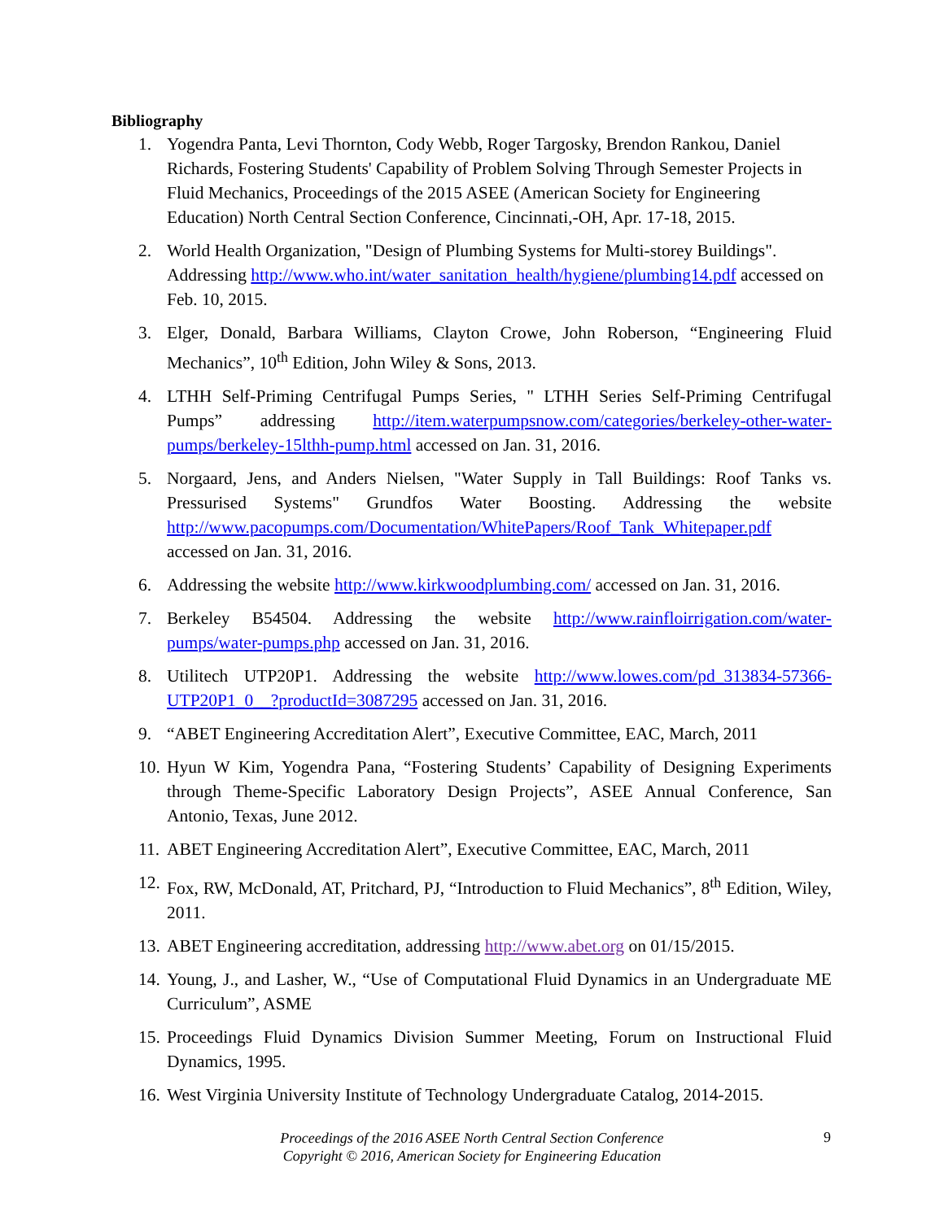Bibliography
1. Yogendra Panta, Levi Thornton, Cody Webb, Roger Targosky, Brendon Rankou, Daniel Richards, Fostering Students' Capability of Problem Solving Through Semester Projects in Fluid Mechanics, Proceedings of the 2015 ASEE (American Society for Engineering Education) North Central Section Conference, Cincinnati,-OH, Apr. 17-18, 2015.
2. World Health Organization, "Design of Plumbing Systems for Multi-storey Buildings". Addressing http://www.who.int/water_sanitation_health/hygiene/plumbing14.pdf accessed on Feb. 10, 2015.
3. Elger, Donald, Barbara Williams, Clayton Crowe, John Roberson, “Engineering Fluid Mechanics”, 10<sup>th</sup> Edition, John Wiley & Sons, 2013.
4. LTHH Self-Priming Centrifugal Pumps Series, " LTHH Series Self-Priming Centrifugal Pumps” addressing http://item.waterpumpsnow.com/categories/berkeley-other-water-pumps/berkeley-15lthh-pump.html accessed on Jan. 31, 2016.
5. Norgaard, Jens, and Anders Nielsen, "Water Supply in Tall Buildings: Roof Tanks vs. Pressurised Systems" Grundfos Water Boosting. Addressing the website http://www.pacopumps.com/Documentation/WhitePapers/Roof_Tank_Whitepaper.pdf accessed on Jan. 31, 2016.
6. Addressing the website http://www.kirkwoodplumbing.com/ accessed on Jan. 31, 2016.
7. Berkeley B54504. Addressing the website http://www.rainfloirrigation.com/water-pumps/water-pumps.php accessed on Jan. 31, 2016.
8. Utilitech UTP20P1. Addressing the website http://www.lowes.com/pd_313834-57366-UTP20P1_0__?productId=3087295 accessed on Jan. 31, 2016.
9. “ABET Engineering Accreditation Alert”, Executive Committee, EAC, March, 2011
10. Hyun W Kim, Yogendra Pana, “Fostering Students’ Capability of Designing Experiments through Theme-Specific Laboratory Design Projects”, ASEE Annual Conference, San Antonio, Texas, June 2012.
11. ABET Engineering Accreditation Alert”, Executive Committee, EAC, March, 2011
12. Fox, RW, McDonald, AT, Pritchard, PJ, “Introduction to Fluid Mechanics”, 8<sup>th</sup> Edition, Wiley, 2011.
13. ABET Engineering accreditation, addressing http://www.abet.org on 01/15/2015.
14. Young, J., and Lasher, W., “Use of Computational Fluid Dynamics in an Undergraduate ME Curriculum”, ASME
15. Proceedings Fluid Dynamics Division Summer Meeting, Forum on Instructional Fluid Dynamics, 1995.
16. West Virginia University Institute of Technology Undergraduate Catalog, 2014-2015.
Proceedings of the 2016 ASEE North Central Section Conference
Copyright © 2016, American Society for Engineering Education
9